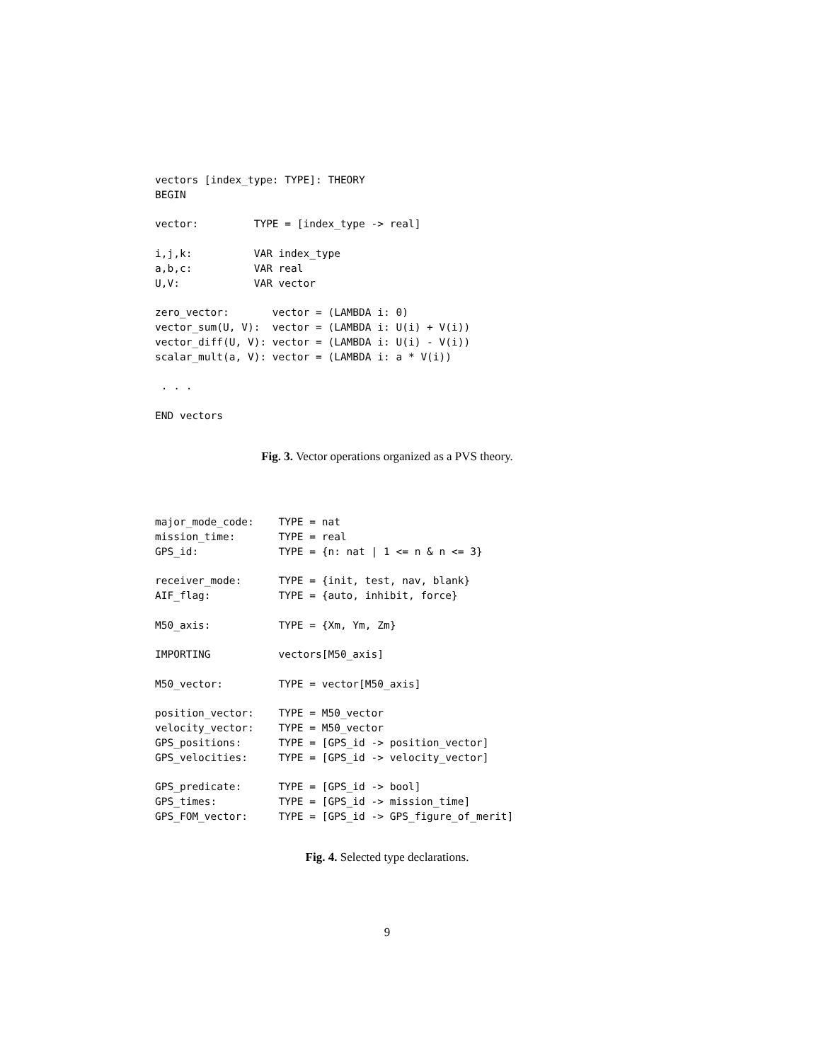vectors [index_type: TYPE]: THEORY
BEGIN

vector:         TYPE = [index_type -> real]

i,j,k:          VAR index_type
a,b,c:          VAR real
U,V:            VAR vector

zero_vector:       vector = (LAMBDA i: 0)
vector_sum(U, V):  vector = (LAMBDA i: U(i) + V(i))
vector_diff(U, V): vector = (LAMBDA i: U(i) - V(i))
scalar_mult(a, V): vector = (LAMBDA i: a * V(i))

 . . .

END vectors
Fig. 3. Vector operations organized as a PVS theory.
major_mode_code:    TYPE = nat
mission_time:       TYPE = real
GPS_id:             TYPE = {n: nat | 1 <= n & n <= 3}

receiver_mode:      TYPE = {init, test, nav, blank}
AIF_flag:           TYPE = {auto, inhibit, force}

M50_axis:           TYPE = {Xm, Ym, Zm}

IMPORTING           vectors[M50_axis]

M50_vector:         TYPE = vector[M50_axis]

position_vector:    TYPE = M50_vector
velocity_vector:    TYPE = M50_vector
GPS_positions:      TYPE = [GPS_id -> position_vector]
GPS_velocities:     TYPE = [GPS_id -> velocity_vector]

GPS_predicate:      TYPE = [GPS_id -> bool]
GPS_times:          TYPE = [GPS_id -> mission_time]
GPS_FOM_vector:     TYPE = [GPS_id -> GPS_figure_of_merit]
Fig. 4. Selected type declarations.
9